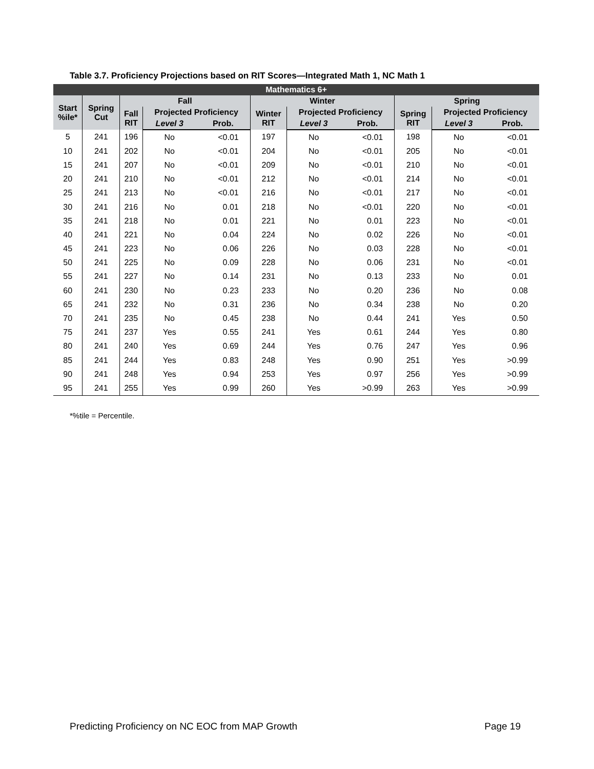Table 3.7. Proficiency Projections based on RIT Scores—Integrated Math 1, NC Math 1
| Mathematics 6+ | | | | | | | | | | |
| --- | --- | --- | --- | --- | --- | --- | --- | --- | --- | --- |
| Start %ile* | Spring Cut | Fall | | | Winter | | | Spring | | |
| | | Fall RIT | Projected Proficiency | | Winter RIT | Projected Proficiency | | Spring RIT | Projected Proficiency | |
| | | | Level 3 | Prob. | | Level 3 | Prob. | | Level 3 | Prob. |
| 5 | 241 | 196 | No | <0.01 | 197 | No | <0.01 | 198 | No | <0.01 |
| 10 | 241 | 202 | No | <0.01 | 204 | No | <0.01 | 205 | No | <0.01 |
| 15 | 241 | 207 | No | <0.01 | 209 | No | <0.01 | 210 | No | <0.01 |
| 20 | 241 | 210 | No | <0.01 | 212 | No | <0.01 | 214 | No | <0.01 |
| 25 | 241 | 213 | No | <0.01 | 216 | No | <0.01 | 217 | No | <0.01 |
| 30 | 241 | 216 | No | 0.01 | 218 | No | <0.01 | 220 | No | <0.01 |
| 35 | 241 | 218 | No | 0.01 | 221 | No | 0.01 | 223 | No | <0.01 |
| 40 | 241 | 221 | No | 0.04 | 224 | No | 0.02 | 226 | No | <0.01 |
| 45 | 241 | 223 | No | 0.06 | 226 | No | 0.03 | 228 | No | <0.01 |
| 50 | 241 | 225 | No | 0.09 | 228 | No | 0.06 | 231 | No | <0.01 |
| 55 | 241 | 227 | No | 0.14 | 231 | No | 0.13 | 233 | No | 0.01 |
| 60 | 241 | 230 | No | 0.23 | 233 | No | 0.20 | 236 | No | 0.08 |
| 65 | 241 | 232 | No | 0.31 | 236 | No | 0.34 | 238 | No | 0.20 |
| 70 | 241 | 235 | No | 0.45 | 238 | No | 0.44 | 241 | Yes | 0.50 |
| 75 | 241 | 237 | Yes | 0.55 | 241 | Yes | 0.61 | 244 | Yes | 0.80 |
| 80 | 241 | 240 | Yes | 0.69 | 244 | Yes | 0.76 | 247 | Yes | 0.96 |
| 85 | 241 | 244 | Yes | 0.83 | 248 | Yes | 0.90 | 251 | Yes | >0.99 |
| 90 | 241 | 248 | Yes | 0.94 | 253 | Yes | 0.97 | 256 | Yes | >0.99 |
| 95 | 241 | 255 | Yes | 0.99 | 260 | Yes | >0.99 | 263 | Yes | >0.99 |
*%tile = Percentile.
Predicting Proficiency on NC EOC from MAP Growth Page 19